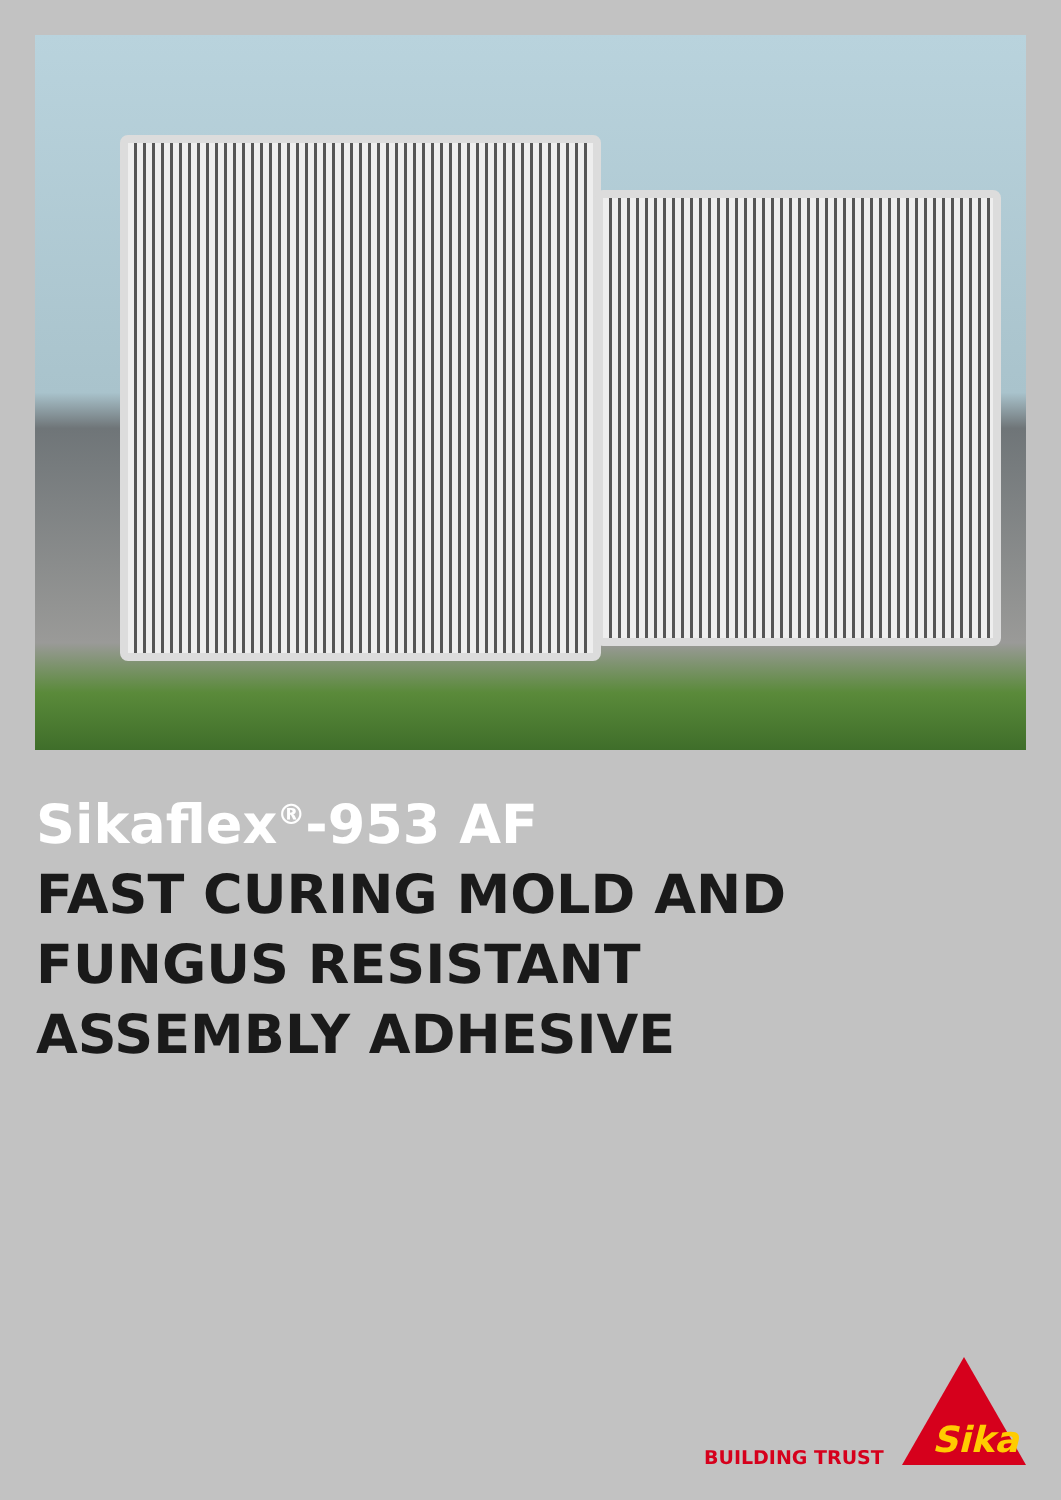Sikaflex<sup>®</sup>-953 AF
FAST CURING MOLD AND
FUNGUS RESISTANT
ASSEMBLY ADHESIVE
BUILDING TRUST
Sika